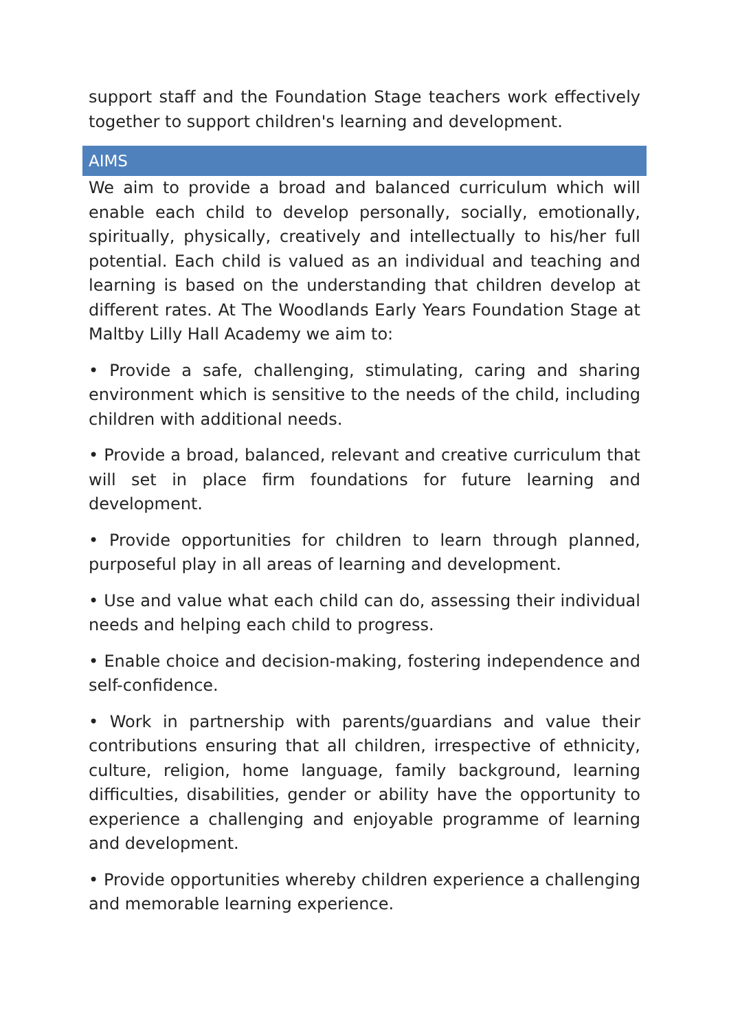support staff and the Foundation Stage teachers work effectively together to support children's learning and development.
AIMS
We aim to provide a broad and balanced curriculum which will enable each child to develop personally, socially, emotionally, spiritually, physically, creatively and intellectually to his/her full potential. Each child is valued as an individual and teaching and learning is based on the understanding that children develop at different rates. At The Woodlands Early Years Foundation Stage at Maltby Lilly Hall Academy we aim to:
• Provide a safe, challenging, stimulating, caring and sharing environment which is sensitive to the needs of the child, including children with additional needs.
• Provide a broad, balanced, relevant and creative curriculum that will set in place firm foundations for future learning and development.
• Provide opportunities for children to learn through planned, purposeful play in all areas of learning and development.
• Use and value what each child can do, assessing their individual needs and helping each child to progress.
• Enable choice and decision-making, fostering independence and self-confidence.
• Work in partnership with parents/guardians and value their contributions ensuring that all children, irrespective of ethnicity, culture, religion, home language, family background, learning difficulties, disabilities, gender or ability have the opportunity to experience a challenging and enjoyable programme of learning and development.
• Provide opportunities whereby children experience a challenging and memorable learning experience.